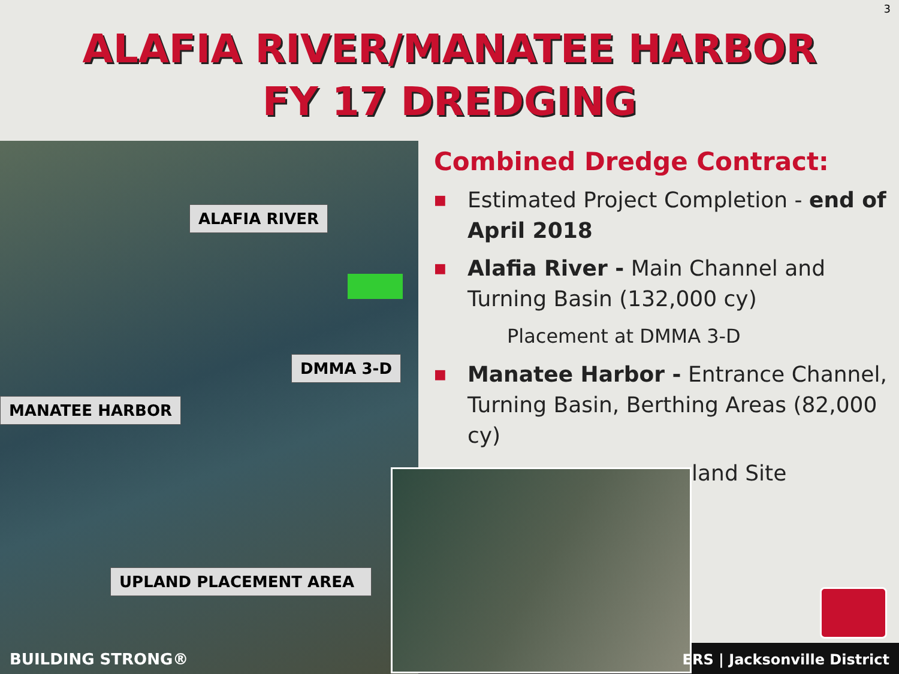3
ALAFIA RIVER/MANATEE HARBOR
FY 17 DREDGING
ALAFIA RIVER
DMMA 3-D
MANATEE HARBOR
UPLAND PLACEMENT AREA
Combined Dredge Contract:
■ Estimated Project Completion - end of April 2018
■ Alafia River - Main Channel and Turning Basin (132,000 cy)
Placement at DMMA 3-D
■ Manatee Harbor - Entrance Channel, Turning Basin, Berthing Areas (82,000 cy)
land Site
BUILDING STRONG® ERS | Jacksonville District